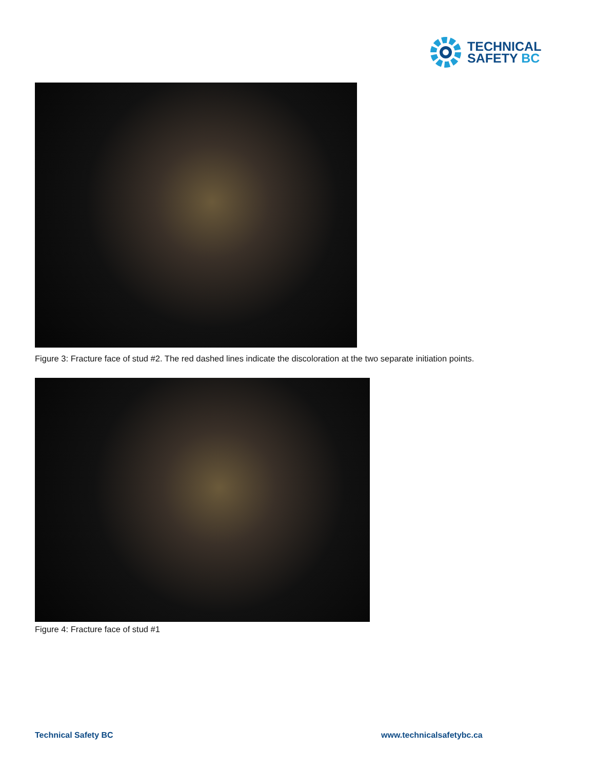TECHNICAL
SAFETY BC
Figure 3: Fracture face of stud #2. The red dashed lines indicate the discoloration at the two separate initiation points.
Figure 4: Fracture face of stud #1
Technical Safety BC www.technicalsafetybc.ca